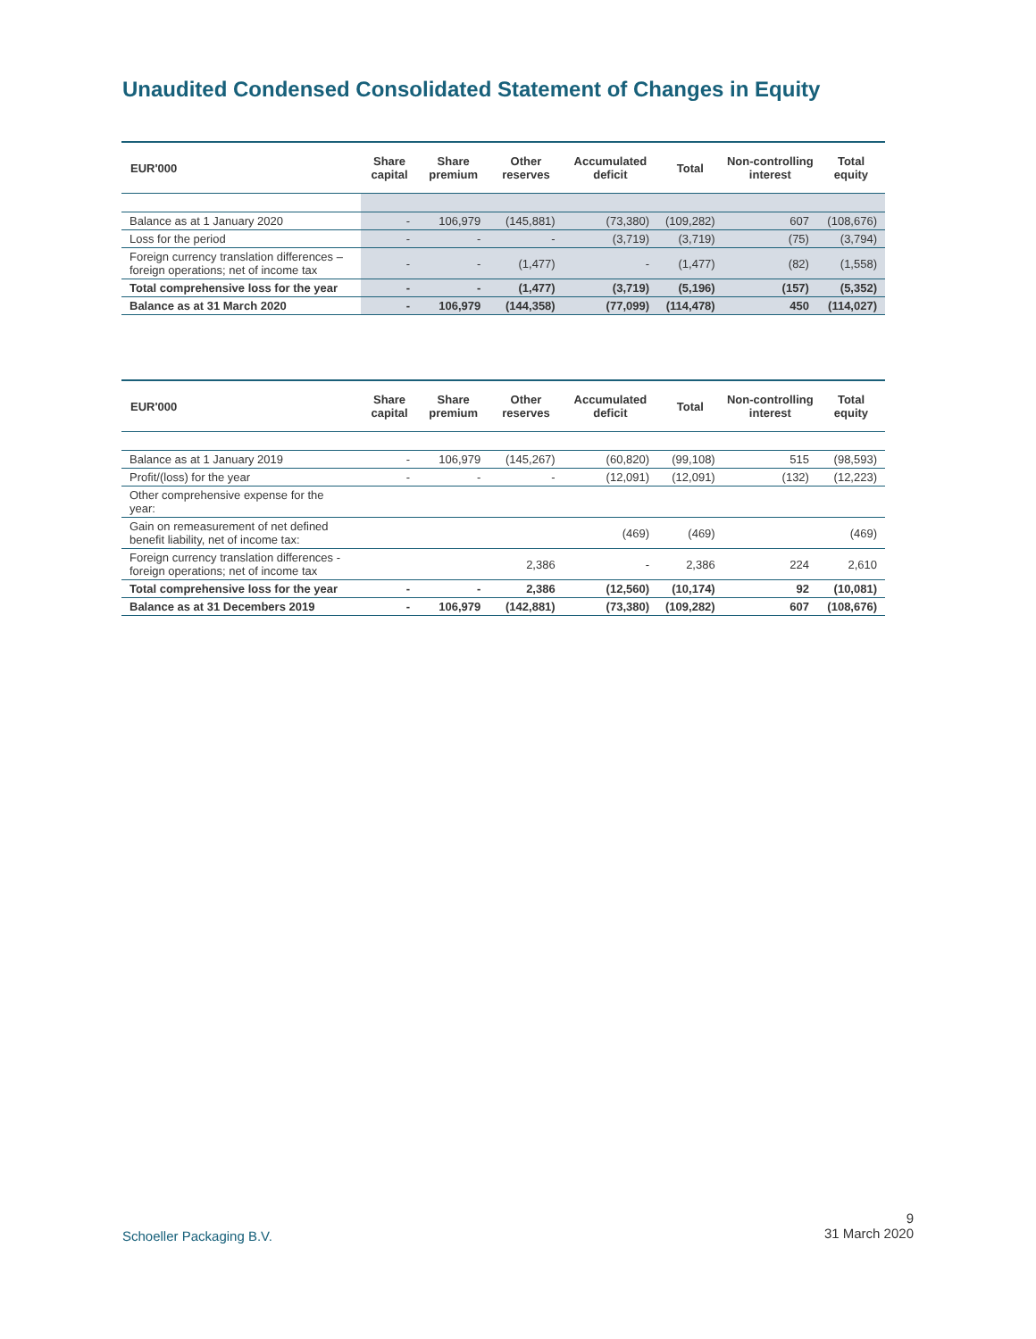Unaudited Condensed Consolidated Statement of Changes in Equity
| EUR'000 | Share capital | Share premium | Other reserves | Accumulated deficit | Total | Non-controlling interest | Total equity |
| --- | --- | --- | --- | --- | --- | --- | --- |
| Balance as at 1 January 2020 | - | 106,979 | (145,881) | (73,380) | (109,282) | 607 | (108,676) |
| Loss for the period | - | - | - | (3,719) | (3,719) | (75) | (3,794) |
| Foreign currency translation differences – foreign operations; net of income tax | - | - | (1,477) | - | (1,477) | (82) | (1,558) |
| Total comprehensive loss for the year | - | - | (1,477) | (3,719) | (5,196) | (157) | (5,352) |
| Balance as at 31 March 2020 | - | 106,979 | (144,358) | (77,099) | (114,478) | 450 | (114,027) |
| EUR'000 | Share capital | Share premium | Other reserves | Accumulated deficit | Total | Non-controlling interest | Total equity |
| --- | --- | --- | --- | --- | --- | --- | --- |
| Balance as at 1 January 2019 | - | 106,979 | (145,267) | (60,820) | (99,108) | 515 | (98,593) |
| Profit/(loss) for the year | - | - | - | (12,091) | (12,091) | (132) | (12,223) |
| Other comprehensive expense for the year: | | | | | | | |
| Gain on remeasurement of net defined benefit liability, net of income tax: | | | | (469) | (469) | | (469) |
| Foreign currency translation differences - foreign operations; net of income tax | | | 2,386 | - | 2,386 | 224 | 2,610 |
| Total comprehensive loss for the year | - | - | 2,386 | (12,560) | (10,174) | 92 | (10,081) |
| Balance as at 31 Decembers 2019 | - | 106,979 | (142,881) | (73,380) | (109,282) | 607 | (108,676) |
Schoeller Packaging B.V.
9
31 March 2020